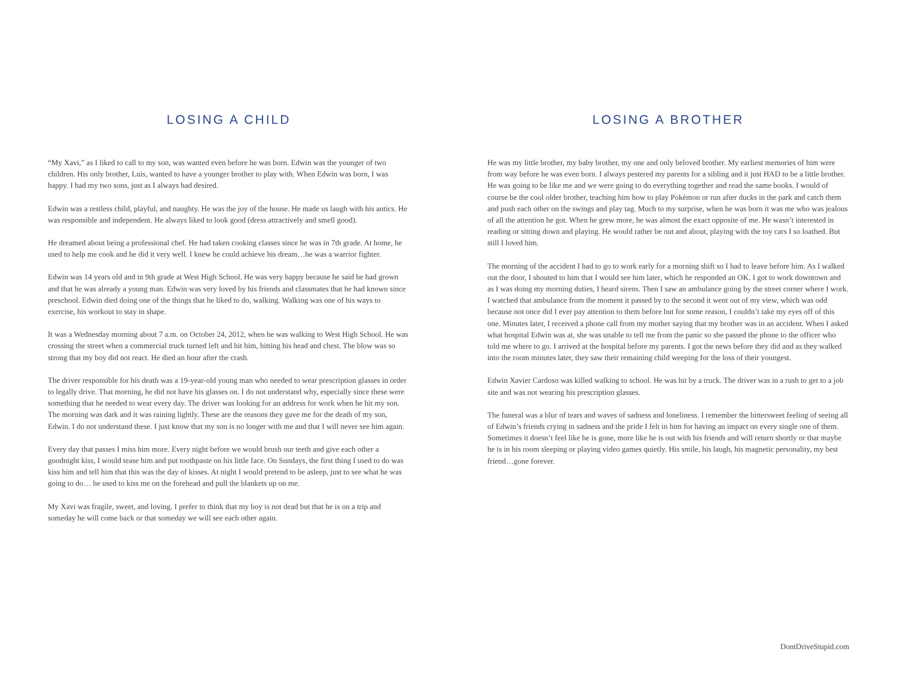LOSING A CHILD
“My Xavi,” as I liked to call to my son, was wanted even before he was born. Edwin was the younger of two children. His only brother, Luis, wanted to have a younger brother to play with. When Edwin was born, I was happy. I had my two sons, just as I always had desired.
Edwin was a restless child, playful, and naughty. He was the joy of the house. He made us laugh with his antics. He was responsible and independent. He always liked to look good (dress attractively and smell good).
He dreamed about being a professional chef. He had taken cooking classes since he was in 7th grade. At home, he used to help me cook and he did it very well. I knew he could achieve his dream…he was a warrior fighter.
Edwin was 14 years old and in 9th grade at West High School. He was very happy because he said he had grown and that he was already a young man. Edwin was very loved by his friends and classmates that he had known since preschool. Edwin died doing one of the things that he liked to do, walking. Walking was one of his ways to exercise, his workout to stay in shape.
It was a Wednesday morning about 7 a.m. on October 24, 2012, when he was walking to West High School. He was crossing the street when a commercial truck turned left and hit him, hitting his head and chest. The blow was so strong that my boy did not react. He died an hour after the crash.
The driver responsible for his death was a 19-year-old young man who needed to wear prescription glasses in order to legally drive. That morning, he did not have his glasses on. I do not understand why, especially since these were something that he needed to wear every day. The driver was looking for an address for work when he hit my son. The morning was dark and it was raining lightly. These are the reasons they gave me for the death of my son, Edwin. I do not understand these. I just know that my son is no longer with me and that I will never see him again.
Every day that passes I miss him more. Every night before we would brush our teeth and give each other a goodnight kiss, I would tease him and put toothpaste on his little face. On Sundays, the first thing I used to do was kiss him and tell him that this was the day of kisses. At night I would pretend to be asleep, just to see what he was going to do… he used to kiss me on the forehead and pull the blankets up on me.
My Xavi was fragile, sweet, and loving. I prefer to think that my boy is not dead but that he is on a trip and someday he will come back or that someday we will see each other again.
LOSING A BROTHER
He was my little brother, my baby brother, my one and only beloved brother. My earliest memories of him were from way before he was even born. I always pestered my parents for a sibling and it just HAD to be a little brother. He was going to be like me and we were going to do everything together and read the same books. I would of course be the cool older brother, teaching him how to play Pokémon or run after ducks in the park and catch them and push each other on the swings and play tag. Much to my surprise, when he was born it was me who was jealous of all the attention he got. When he grew more, he was almost the exact opposite of me. He wasn’t interested in reading or sitting down and playing. He would rather be out and about, playing with the toy cars I so loathed. But still I loved him.
The morning of the accident I had to go to work early for a morning shift so I had to leave before him. As I walked out the door, I shouted to him that I would see him later, which he responded an OK. I got to work downtown and as I was doing my morning duties, I heard sirens. Then I saw an ambulance going by the street corner where I work. I watched that ambulance from the moment it passed by to the second it went out of my view, which was odd because not once did I ever pay attention to them before but for some reason, I couldn’t take my eyes off of this one. Minutes later, I received a phone call from my mother saying that my brother was in an accident. When I asked what hospital Edwin was at, she was unable to tell me from the panic so she passed the phone to the officer who told me where to go. I arrived at the hospital before my parents. I got the news before they did and as they walked into the room minutes later, they saw their remaining child weeping for the loss of their youngest.
Edwin Xavier Cardoso was killed walking to school. He was hit by a truck. The driver was in a rush to get to a job site and was not wearing his prescription glasses.
The funeral was a blur of tears and waves of sadness and loneliness. I remember the bittersweet feeling of seeing all of Edwin’s friends crying in sadness and the pride I felt in him for having an impact on every single one of them. Sometimes it doesn’t feel like he is gone, more like he is out with his friends and will return shortly or that maybe he is in his room sleeping or playing video games quietly. His smile, his laugh, his magnetic personality, my best friend…gone forever.
DontDriveStupid.com